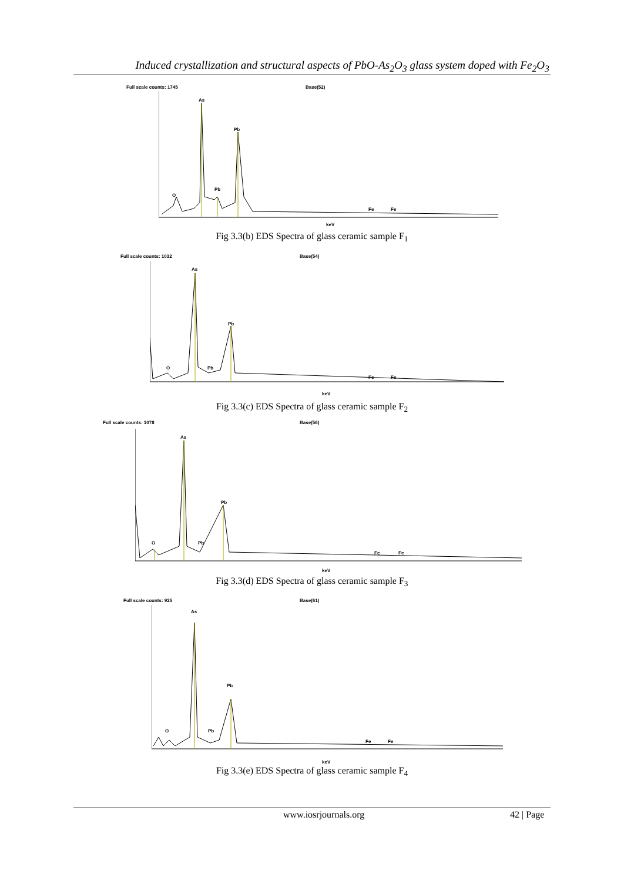Induced crystallization and structural aspects of PbO-As<sub>2</sub>O<sub>3</sub> glass system doped with Fe<sub>2</sub>O<sub>3</sub>
Full scale counts: 1745 Base(52)
As
Pb
Pb
O
Fe Fe
keV
Fig 3.3(b) EDS Spectra of glass ceramic sample F<sub>1</sub>
Full scale counts: 1032 Base(54)
As
Pb
Pb
O
Fe Fe
keV
Fig 3.3(c) EDS Spectra of glass ceramic sample F<sub>2</sub>
Full scale counts: 1078 Base(56)
As
Pb
Pb
O
Fe Fe
keV
Fig 3.3(d) EDS Spectra of glass ceramic sample F<sub>3</sub>
Full scale counts: 925 Base(61)
As
Pb
Pb
O
Fe Fe
keV
Fig 3.3(e) EDS Spectra of glass ceramic sample F<sub>4</sub>
www.iosrjournals.org 42 | Page